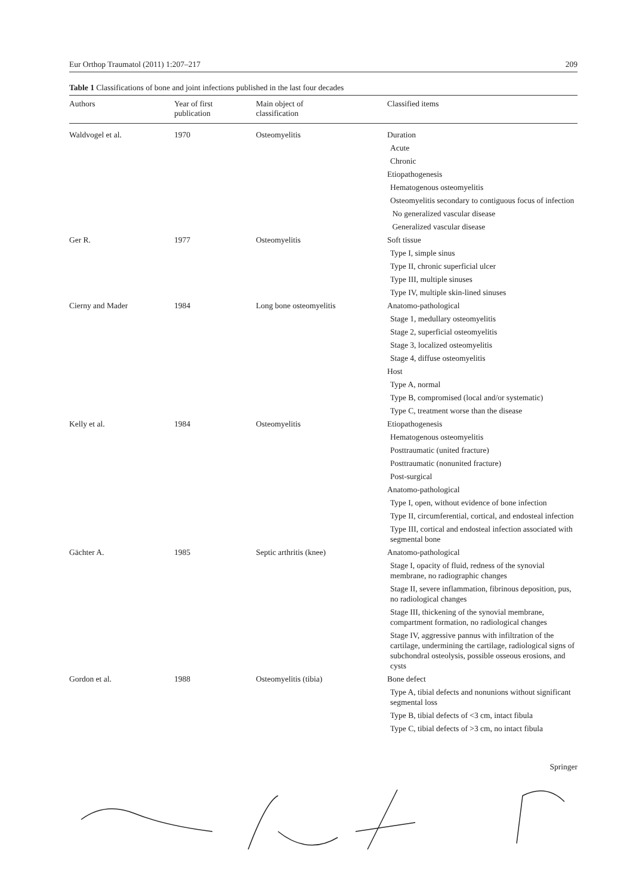Eur Orthop Traumatol (2011) 1:207–217 209
Table 1 Classifications of bone and joint infections published in the last four decades
| Authors | Year of first publication | Main object of classification | Classified items |
| --- | --- | --- | --- |
| Waldvogel et al. | 1970 | Osteomyelitis | Duration |
| | | | Acute |
| | | | Chronic |
| | | | Etiopathogenesis |
| | | | Hematogenous osteomyelitis |
| | | | Osteomyelitis secondary to contiguous focus of infection |
| | | | No generalized vascular disease |
| | | | Generalized vascular disease |
| Ger R. | 1977 | Osteomyelitis | Soft tissue |
| | | | Type I, simple sinus |
| | | | Type II, chronic superficial ulcer |
| | | | Type III, multiple sinuses |
| | | | Type IV, multiple skin-lined sinuses |
| Cierny and Mader | 1984 | Long bone osteomyelitis | Anatomo-pathological |
| | | | Stage 1, medullary osteomyelitis |
| | | | Stage 2, superficial osteomyelitis |
| | | | Stage 3, localized osteomyelitis |
| | | | Stage 4, diffuse osteomyelitis |
| | | | Host |
| | | | Type A, normal |
| | | | Type B, compromised (local and/or systematic) |
| | | | Type C, treatment worse than the disease |
| Kelly et al. | 1984 | Osteomyelitis | Etiopathogenesis |
| | | | Hematogenous osteomyelitis |
| | | | Posttraumatic (united fracture) |
| | | | Posttraumatic (nonunited fracture) |
| | | | Post-surgical |
| | | | Anatomo-pathological |
| | | | Type I, open, without evidence of bone infection |
| | | | Type II, circumferential, cortical, and endosteal infection |
| | | | Type III, cortical and endosteal infection associated with segmental bone |
| Gächter A. | 1985 | Septic arthritis (knee) | Anatomo-pathological |
| | | | Stage I, opacity of fluid, redness of the synovial membrane, no radiographic changes |
| | | | Stage II, severe inflammation, fibrinous deposition, pus, no radiological changes |
| | | | Stage III, thickening of the synovial membrane, compartment formation, no radiological changes |
| | | | Stage IV, aggressive pannus with infiltration of the cartilage, undermining the cartilage, radiological signs of subchondral osteolysis, possible osseous erosions, and cysts |
| Gordon et al. | 1988 | Osteomyelitis (tibia) | Bone defect |
| | | | Type A, tibial defects and nonunions without significant segmental loss |
| | | | Type B, tibial defects of <3 cm, intact fibula |
| | | | Type C, tibial defects of >3 cm, no intact fibula |
Springer